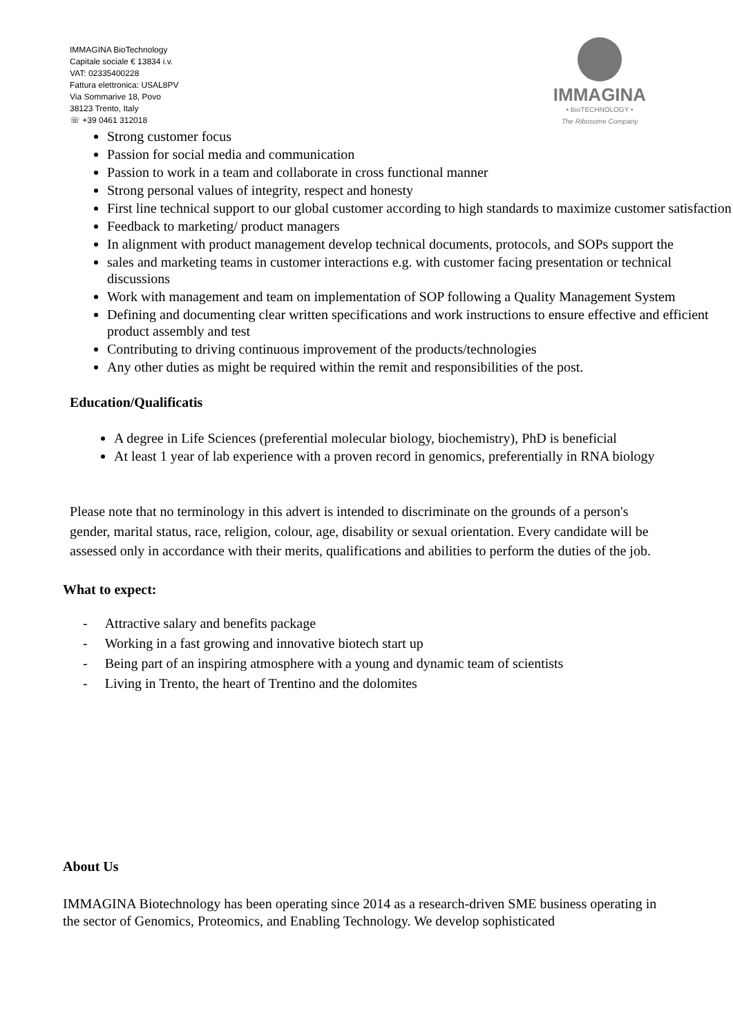IMMAGINA BioTechnology
Capitale sociale € 13834 i.v.
VAT: 02335400228
Fattura elettronica: USAL8PV
Via Sommarive 18, Povo
38123 Trento, Italy
☏ +39 0461 312018
IMMAGINA
• BioTECHNOLOGY •
The Ribosome Company
Strong customer focus
Passion for social media and communication
Passion to work in a team and collaborate in cross functional manner
Strong personal values of integrity, respect and honesty
First line technical support to our global customer according to high standards to maximize customer satisfaction
Feedback to marketing/ product managers
In alignment with product management develop technical documents, protocols, and SOPs support the
sales and marketing teams in customer interactions e.g. with customer facing presentation or technical discussions
Work with management and team on implementation of SOP following a Quality Management System
Defining and documenting clear written specifications and work instructions to ensure effective and efficient product assembly and test
Contributing to driving continuous improvement of the products/technologies
Any other duties as might be required within the remit and responsibilities of the post.
Education/Qualificatis
A degree in Life Sciences (preferential molecular biology, biochemistry), PhD is beneficial
At least 1 year of lab experience with a proven record in genomics, preferentially in RNA biology
Please note that no terminology in this advert is intended to discriminate on the grounds of a person's gender, marital status, race, religion, colour, age, disability or sexual orientation. Every candidate will be assessed only in accordance with their merits, qualifications and abilities to perform the duties of the job.
What to expect:
- Attractive salary and benefits package
- Working in a fast growing and innovative biotech start up
- Being part of an inspiring atmosphere with a young and dynamic team of scientists
- Living in Trento, the heart of Trentino and the dolomites
About Us
IMMAGINA Biotechnology has been operating since 2014 as a research-driven SME business operating in the sector of Genomics, Proteomics, and Enabling Technology. We develop sophisticated